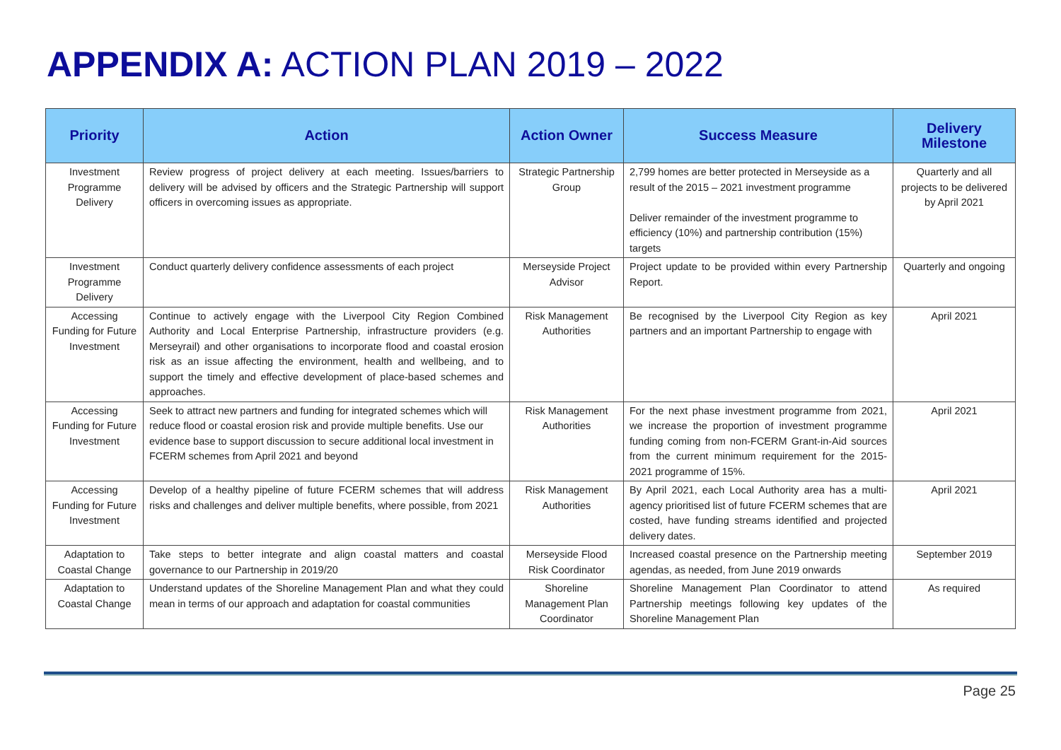APPENDIX A: ACTION PLAN 2019 – 2022
| Priority | Action | Action Owner | Success Measure | Delivery Milestone |
| --- | --- | --- | --- | --- |
| Investment Programme Delivery | Review progress of project delivery at each meeting. Issues/barriers to delivery will be advised by officers and the Strategic Partnership will support officers in overcoming issues as appropriate. | Strategic Partnership Group | 2,799 homes are better protected in Merseyside as a result of the 2015 – 2021 investment programme Deliver remainder of the investment programme to efficiency (10%) and partnership contribution (15%) targets | Quarterly and all projects to be delivered by April 2021 |
| Investment Programme Delivery | Conduct quarterly delivery confidence assessments of each project | Merseyside Project Advisor | Project update to be provided within every Partnership Report. | Quarterly and ongoing |
| Accessing Funding for Future Investment | Continue to actively engage with the Liverpool City Region Combined Authority and Local Enterprise Partnership, infrastructure providers (e.g. Merseyrail) and other organisations to incorporate flood and coastal erosion risk as an issue affecting the environment, health and wellbeing, and to support the timely and effective development of place-based schemes and approaches. | Risk Management Authorities | Be recognised by the Liverpool City Region as key partners and an important Partnership to engage with | April 2021 |
| Accessing Funding for Future Investment | Seek to attract new partners and funding for integrated schemes which will reduce flood or coastal erosion risk and provide multiple benefits. Use our evidence base to support discussion to secure additional local investment in FCERM schemes from April 2021 and beyond | Risk Management Authorities | For the next phase investment programme from 2021, we increase the proportion of investment programme funding coming from non-FCERM Grant-in-Aid sources from the current minimum requirement for the 2015-2021 programme of 15%. | April 2021 |
| Accessing Funding for Future Investment | Develop of a healthy pipeline of future FCERM schemes that will address risks and challenges and deliver multiple benefits, where possible, from 2021 | Risk Management Authorities | By April 2021, each Local Authority area has a multi-agency prioritised list of future FCERM schemes that are costed, have funding streams identified and projected delivery dates. | April 2021 |
| Adaptation to Coastal Change | Take steps to better integrate and align coastal matters and coastal governance to our Partnership in 2019/20 | Merseyside Flood Risk Coordinator | Increased coastal presence on the Partnership meeting agendas, as needed, from June 2019 onwards | September 2019 |
| Adaptation to Coastal Change | Understand updates of the Shoreline Management Plan and what they could mean in terms of our approach and adaptation for coastal communities | Shoreline Management Plan Coordinator | Shoreline Management Plan Coordinator to attend Partnership meetings following key updates of the Shoreline Management Plan | As required |
Page 25